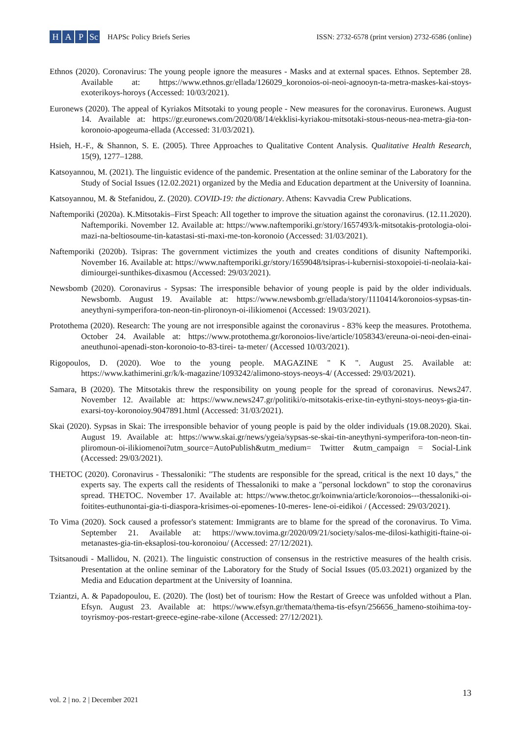H A P Sc
HAPSc Policy Briefs Series
ISSN: 2732-6578 (print version) 2732-6586 (online)
Ethnos (2020). Coronavirus: The young people ignore the measures - Masks and at external spaces. Ethnos. September 28. Available at: https://www.ethnos.gr/ellada/126029_koronoios-oi-neoi-agnooyn-ta-metra-maskes-kai-stoys-exoterikoys-horoys (Accessed: 10/03/2021).
Euronews (2020). The appeal of Kyriakos Mitsotaki to young people - New measures for the coronavirus. Euronews. August 14. Available at: https://gr.euronews.com/2020/08/14/ekklisi-kyriakou-mitsotaki-stous-neous-nea-metra-gia-ton-koronoio-apogeuma-ellada (Accessed: 31/03/2021).
Hsieh, H.-F., & Shannon, S. E. (2005). Three Approaches to Qualitative Content Analysis. Qualitative Health Research, 15(9), 1277–1288.
Katsoyannou, M. (2021). The linguistic evidence of the pandemic. Presentation at the online seminar of the Laboratory for the Study of Social Issues (12.02.2021) organized by the Media and Education department at the University of Ioannina.
Katsoyannou, M. & Stefanidou, Z. (2020). COVID-19: the dictionary. Athens: Kavvadia Crew Publications.
Naftemporiki (2020a). K.Mitsotakis–First Speach: All together to improve the situation against the coronavirus. (12.11.2020). Naftemporiki. November 12. Available at: https://www.naftemporiki.gr/story/1657493/k-mitsotakis-protologia-oloi-mazi-na-beltiosoume-tin-katastasi-sti-maxi-me-ton-koronoio (Accessed: 31/03/2021).
Naftemporiki (2020b). Tsipras: The government victimizes the youth and creates conditions of disunity Naftemporiki. November 16. Available at: https://www.naftemporiki.gr/story/1659048/tsipras-i-kubernisi-stoxopoiei-ti-neolaia-kai-dimiourgei-sunthikes-dixasmou (Accessed: 29/03/2021).
Newsbomb (2020). Coronavirus - Sypsas: The irresponsible behavior of young people is paid by the older individuals. Newsbomb. August 19. Available at: https://www.newsbomb.gr/ellada/story/1110414/koronoios-sypsas-tin-aneythyni-symperifora-ton-neon-tin-plironoyn-oi-ilikiomenoi (Accessed: 19/03/2021).
Protothema (2020). Research: The young are not irresponsible against the coronavirus - 83% keep the measures. Protothema. October 24. Available at: https://www.protothema.gr/koronoios-live/article/1058343/ereuna-oi-neoi-den-einai-aneuthunoi-apenadi-ston-koronoio-to-83-tirei- ta-meter/ (Accessed 10/03/2021).
Rigopoulos, D. (2020). Woe to the young people. MAGAZINE " K ". August 25. Available at: https://www.kathimerini.gr/k/k-magazine/1093242/alimono-stoys-neoys-4/ (Accessed: 29/03/2021).
Samara, B (2020). The Mitsotakis threw the responsibility on young people for the spread of coronavirus. News247. November 12. Available at: https://www.news247.gr/politiki/o-mitsotakis-erixe-tin-eythyni-stoys-neoys-gia-tin-exarsi-toy-koronoioy.9047891.html (Accessed: 31/03/2021).
Skai (2020). Sypsas in Skai: The irresponsible behavior of young people is paid by the older individuals (19.08.2020). Skai. August 19. Available at: https://www.skai.gr/news/ygeia/sypsas-se-skai-tin-aneythyni-symperifora-ton-neon-tin-pliromoun-oi-ilikiomenoi?utm_source=AutoPublish&utm_medium= Twitter &utm_campaign = Social-Link (Accessed: 29/03/2021).
THETOC (2020). Coronavirus - Thessaloniki: "The students are responsible for the spread, critical is the next 10 days," the experts say. The experts call the residents of Thessaloniki to make a "personal lockdown" to stop the coronavirus spread. THETOC. November 17. Available at: https://www.thetoc.gr/koinwnia/article/koronoios---thessaloniki-oi-foitites-euthunontai-gia-ti-diaspora-krisimes-oi-epomenes-10-meres- lene-oi-eidikoi / (Accessed: 29/03/2021).
To Vima (2020). Sock caused a professor's statement: Immigrants are to blame for the spread of the coronavirus. To Vima. September 21. Available at: https://www.tovima.gr/2020/09/21/society/salos-me-dilosi-kathigiti-ftaine-oi-metanastes-gia-tin-eksaplosi-tou-koronoiou/ (Accessed: 27/12/2021).
Tsitsanoudi - Mallidou, N. (2021). The linguistic construction of consensus in the restrictive measures of the health crisis. Presentation at the online seminar of the Laboratory for the Study of Social Issues (05.03.2021) organized by the Media and Education department at the University of Ioannina.
Tziantzi, A. & Papadopoulou, E. (2020). The (lost) bet of tourism: How the Restart of Greece was unfolded without a Plan. Efsyn. August 23. Available at: https://www.efsyn.gr/themata/thema-tis-efsyn/256656_hameno-stoihima-toy-toyrismoy-pos-restart-greece-egine-rabe-xilone (Accessed: 27/12/2021).
13
vol. 2 | no. 2 | December 2021